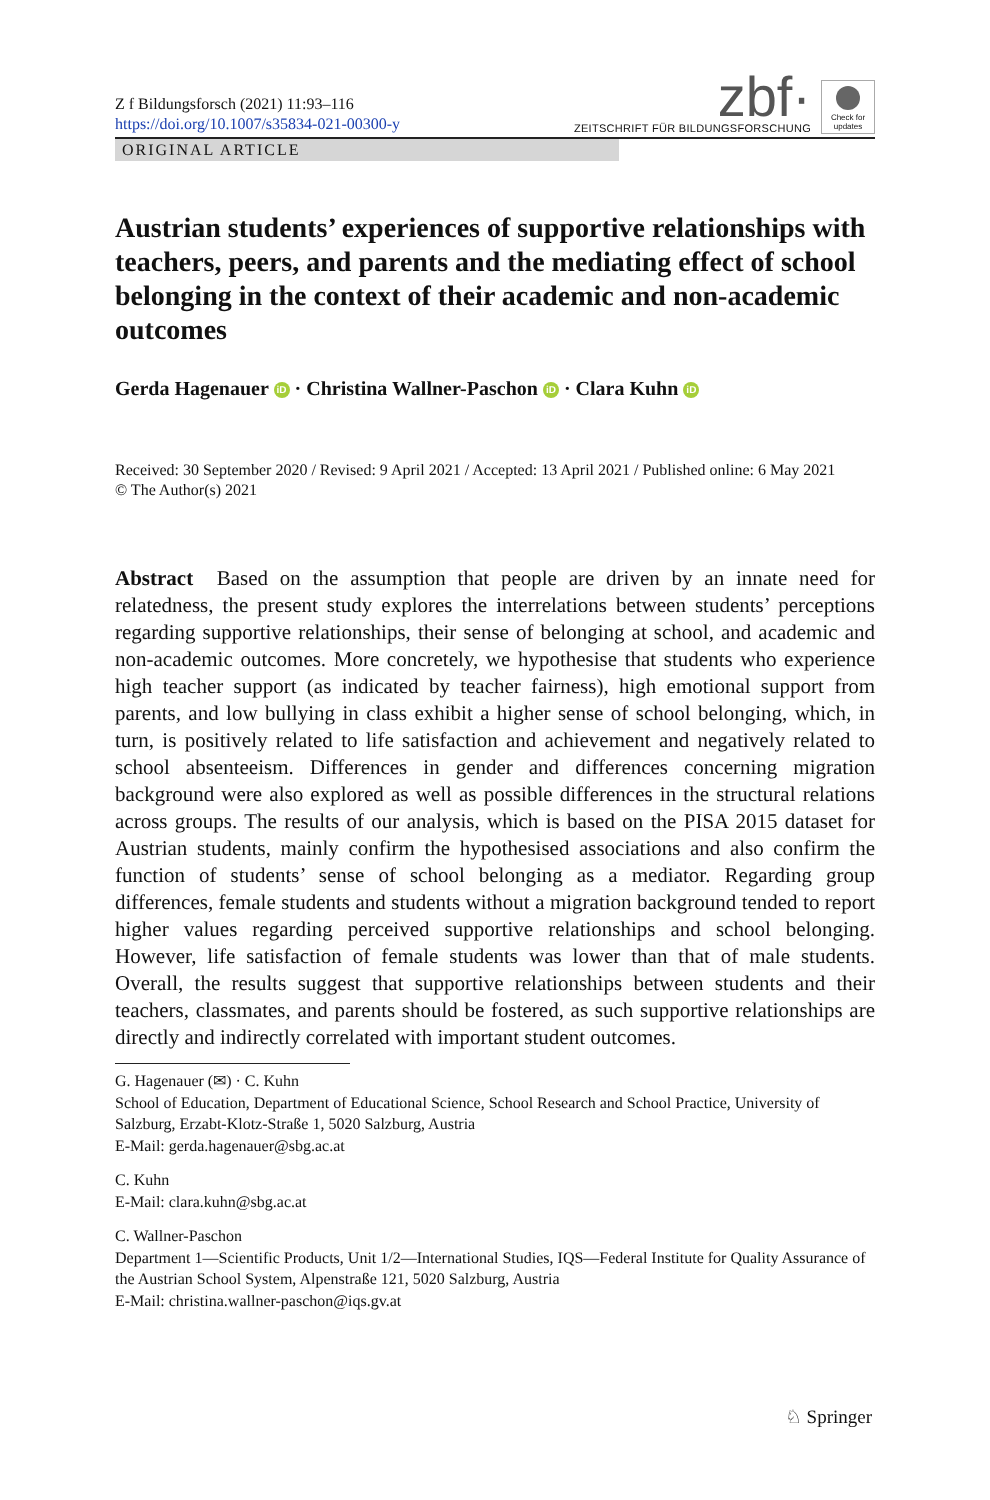Z f Bildungsforsch (2021) 11:93–116
https://doi.org/10.1007/s35834-021-00300-y
zbf·
ZEITSCHRIFT FÜR BILDUNGSFORSCHUNG
Check for updates
ORIGINAL ARTICLE
Austrian students’ experiences of supportive relationships with teachers, peers, and parents and the mediating effect of school belonging in the context of their academic and non-academic outcomes
Gerda Hagenauer iD · Christina Wallner-Paschon iD · Clara Kuhn iD
Received: 30 September 2020 / Revised: 9 April 2021 / Accepted: 13 April 2021 / Published online: 6 May 2021
© The Author(s) 2021
Abstract Based on the assumption that people are driven by an innate need for relatedness, the present study explores the interrelations between students’ perceptions regarding supportive relationships, their sense of belonging at school, and academic and non-academic outcomes. More concretely, we hypothesise that students who experience high teacher support (as indicated by teacher fairness), high emotional support from parents, and low bullying in class exhibit a higher sense of school belonging, which, in turn, is positively related to life satisfaction and achievement and negatively related to school absenteeism. Differences in gender and differences concerning migration background were also explored as well as possible differences in the structural relations across groups. The results of our analysis, which is based on the PISA 2015 dataset for Austrian students, mainly confirm the hypothesised associations and also confirm the function of students’ sense of school belonging as a mediator. Regarding group differences, female students and students without a migration background tended to report higher values regarding perceived supportive relationships and school belonging. However, life satisfaction of female students was lower than that of male students. Overall, the results suggest that supportive relationships between students and their teachers, classmates, and parents should be fostered, as such supportive relationships are directly and indirectly correlated with important student outcomes.
G. Hagenauer (✉) · C. Kuhn
School of Education, Department of Educational Science, School Research and School Practice, University of Salzburg, Erzabt-Klotz-Straße 1, 5020 Salzburg, Austria
E-Mail: gerda.hagenauer@sbg.ac.at
C. Kuhn
E-Mail: clara.kuhn@sbg.ac.at
C. Wallner-Paschon
Department 1—Scientific Products, Unit 1/2—International Studies, IQS—Federal Institute for Quality Assurance of the Austrian School System, Alpenstraße 121, 5020 Salzburg, Austria
E-Mail: christina.wallner-paschon@iqs.gv.at
♘ Springer